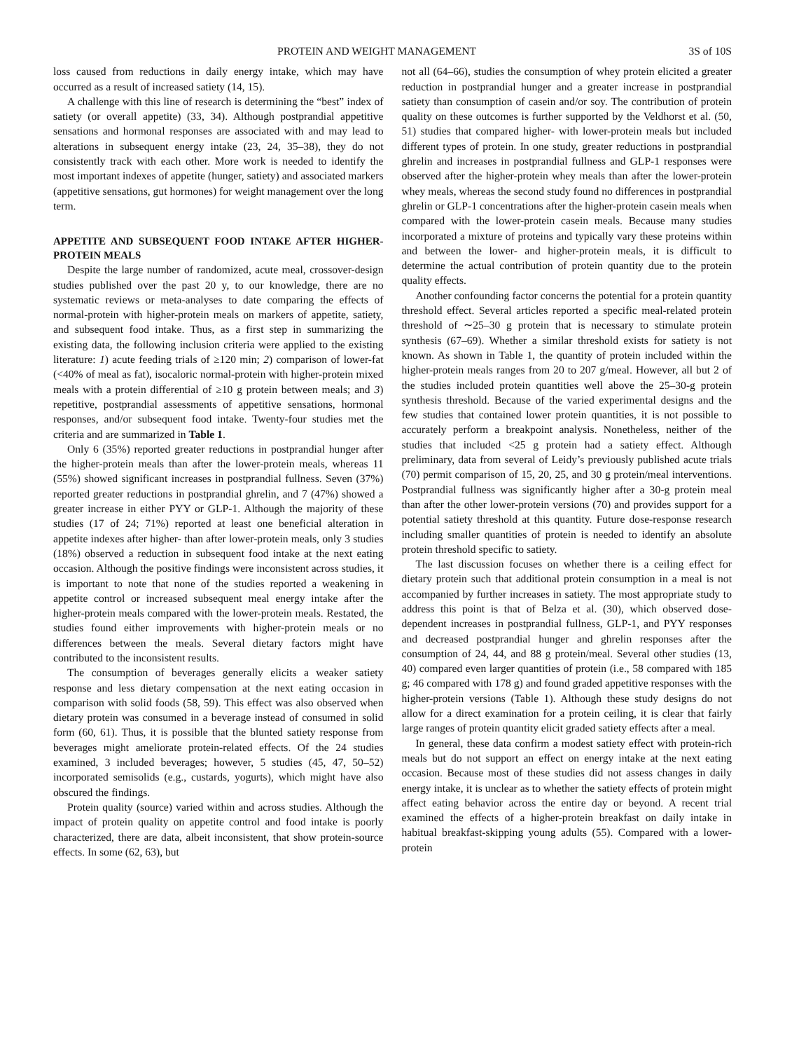PROTEIN AND WEIGHT MANAGEMENT 3S of 10S
loss caused from reductions in daily energy intake, which may have occurred as a result of increased satiety (14, 15).
A challenge with this line of research is determining the “best” index of satiety (or overall appetite) (33, 34). Although postprandial appetitive sensations and hormonal responses are associated with and may lead to alterations in subsequent energy intake (23, 24, 35–38), they do not consistently track with each other. More work is needed to identify the most important indexes of appetite (hunger, satiety) and associated markers (appetitive sensations, gut hormones) for weight management over the long term.
APPETITE AND SUBSEQUENT FOOD INTAKE AFTER HIGHER-PROTEIN MEALS
Despite the large number of randomized, acute meal, crossover-design studies published over the past 20 y, to our knowledge, there are no systematic reviews or meta-analyses to date comparing the effects of normal-protein with higher-protein meals on markers of appetite, satiety, and subsequent food intake. Thus, as a first step in summarizing the existing data, the following inclusion criteria were applied to the existing literature: 1) acute feeding trials of ≥120 min; 2) comparison of lower-fat (<40% of meal as fat), isocaloric normal-protein with higher-protein mixed meals with a protein differential of ≥10 g protein between meals; and 3) repetitive, postprandial assessments of appetitive sensations, hormonal responses, and/or subsequent food intake. Twenty-four studies met the criteria and are summarized in Table 1.
Only 6 (35%) reported greater reductions in postprandial hunger after the higher-protein meals than after the lower-protein meals, whereas 11 (55%) showed significant increases in postprandial fullness. Seven (37%) reported greater reductions in postprandial ghrelin, and 7 (47%) showed a greater increase in either PYY or GLP-1. Although the majority of these studies (17 of 24; 71%) reported at least one beneficial alteration in appetite indexes after higher- than after lower-protein meals, only 3 studies (18%) observed a reduction in subsequent food intake at the next eating occasion. Although the positive findings were inconsistent across studies, it is important to note that none of the studies reported a weakening in appetite control or increased subsequent meal energy intake after the higher-protein meals compared with the lower-protein meals. Restated, the studies found either improvements with higher-protein meals or no differences between the meals. Several dietary factors might have contributed to the inconsistent results.
The consumption of beverages generally elicits a weaker satiety response and less dietary compensation at the next eating occasion in comparison with solid foods (58, 59). This effect was also observed when dietary protein was consumed in a beverage instead of consumed in solid form (60, 61). Thus, it is possible that the blunted satiety response from beverages might ameliorate protein-related effects. Of the 24 studies examined, 3 included beverages; however, 5 studies (45, 47, 50–52) incorporated semisolids (e.g., custards, yogurts), which might have also obscured the findings.
Protein quality (source) varied within and across studies. Although the impact of protein quality on appetite control and food intake is poorly characterized, there are data, albeit inconsistent, that show protein-source effects. In some (62, 63), but
not all (64–66), studies the consumption of whey protein elicited a greater reduction in postprandial hunger and a greater increase in postprandial satiety than consumption of casein and/or soy. The contribution of protein quality on these outcomes is further supported by the Veldhorst et al. (50, 51) studies that compared higher- with lower-protein meals but included different types of protein. In one study, greater reductions in postprandial ghrelin and increases in postprandial fullness and GLP-1 responses were observed after the higher-protein whey meals than after the lower-protein whey meals, whereas the second study found no differences in postprandial ghrelin or GLP-1 concentrations after the higher-protein casein meals when compared with the lower-protein casein meals. Because many studies incorporated a mixture of proteins and typically vary these proteins within and between the lower- and higher-protein meals, it is difficult to determine the actual contribution of protein quantity due to the protein quality effects.
Another confounding factor concerns the potential for a protein quantity threshold effect. Several articles reported a specific meal-related protein threshold of ∼25–30 g protein that is necessary to stimulate protein synthesis (67–69). Whether a similar threshold exists for satiety is not known. As shown in Table 1, the quantity of protein included within the higher-protein meals ranges from 20 to 207 g/meal. However, all but 2 of the studies included protein quantities well above the 25–30-g protein synthesis threshold. Because of the varied experimental designs and the few studies that contained lower protein quantities, it is not possible to accurately perform a breakpoint analysis. Nonetheless, neither of the studies that included <25 g protein had a satiety effect. Although preliminary, data from several of Leidy’s previously published acute trials (70) permit comparison of 15, 20, 25, and 30 g protein/meal interventions. Postprandial fullness was significantly higher after a 30-g protein meal than after the other lower-protein versions (70) and provides support for a potential satiety threshold at this quantity. Future dose-response research including smaller quantities of protein is needed to identify an absolute protein threshold specific to satiety.
The last discussion focuses on whether there is a ceiling effect for dietary protein such that additional protein consumption in a meal is not accompanied by further increases in satiety. The most appropriate study to address this point is that of Belza et al. (30), which observed dose-dependent increases in postprandial fullness, GLP-1, and PYY responses and decreased postprandial hunger and ghrelin responses after the consumption of 24, 44, and 88 g protein/meal. Several other studies (13, 40) compared even larger quantities of protein (i.e., 58 compared with 185 g; 46 compared with 178 g) and found graded appetitive responses with the higher-protein versions (Table 1). Although these study designs do not allow for a direct examination for a protein ceiling, it is clear that fairly large ranges of protein quantity elicit graded satiety effects after a meal.
In general, these data confirm a modest satiety effect with protein-rich meals but do not support an effect on energy intake at the next eating occasion. Because most of these studies did not assess changes in daily energy intake, it is unclear as to whether the satiety effects of protein might affect eating behavior across the entire day or beyond. A recent trial examined the effects of a higher-protein breakfast on daily intake in habitual breakfast-skipping young adults (55). Compared with a lower-protein